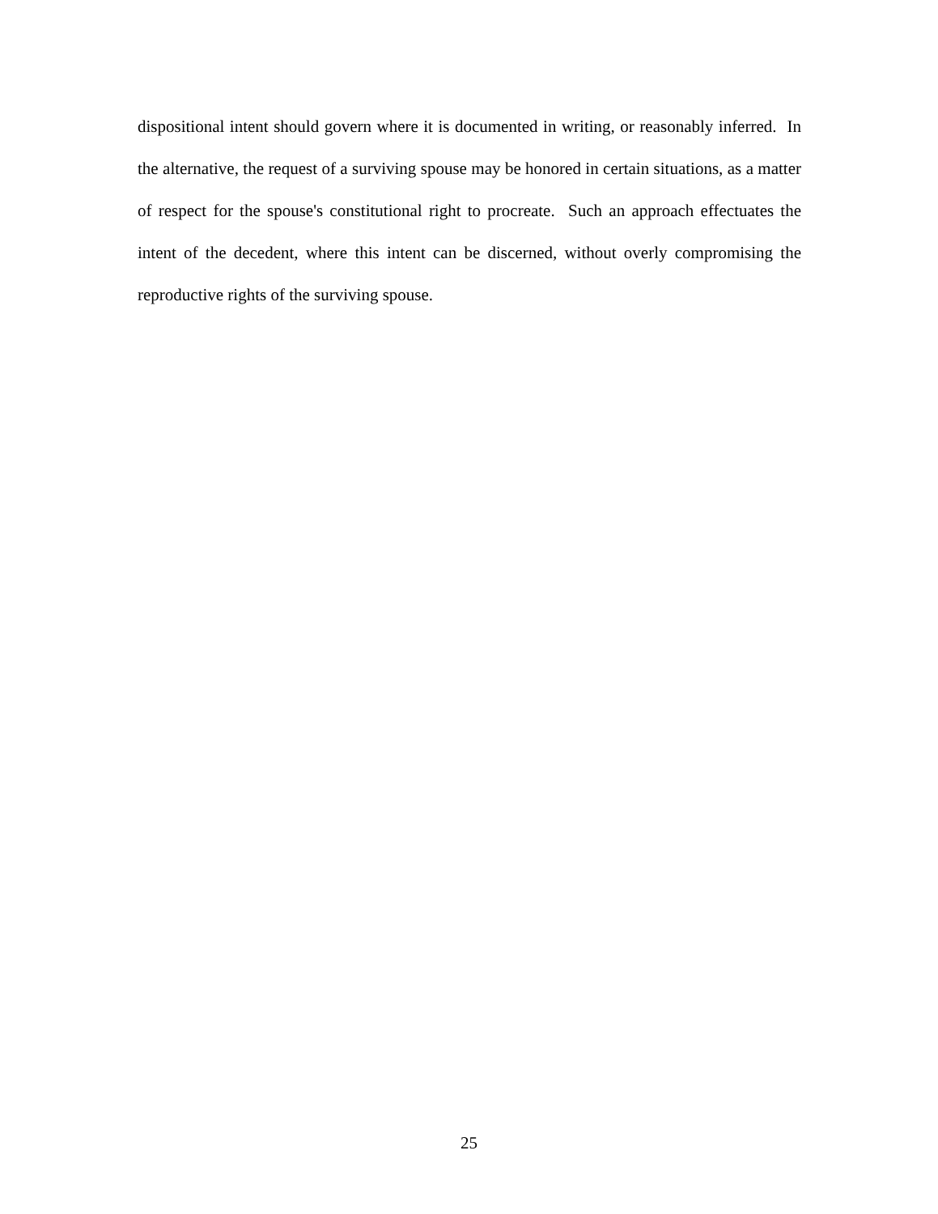dispositional intent should govern where it is documented in writing, or reasonably inferred. In the alternative, the request of a surviving spouse may be honored in certain situations, as a matter of respect for the spouse's constitutional right to procreate. Such an approach effectuates the intent of the decedent, where this intent can be discerned, without overly compromising the reproductive rights of the surviving spouse.
25